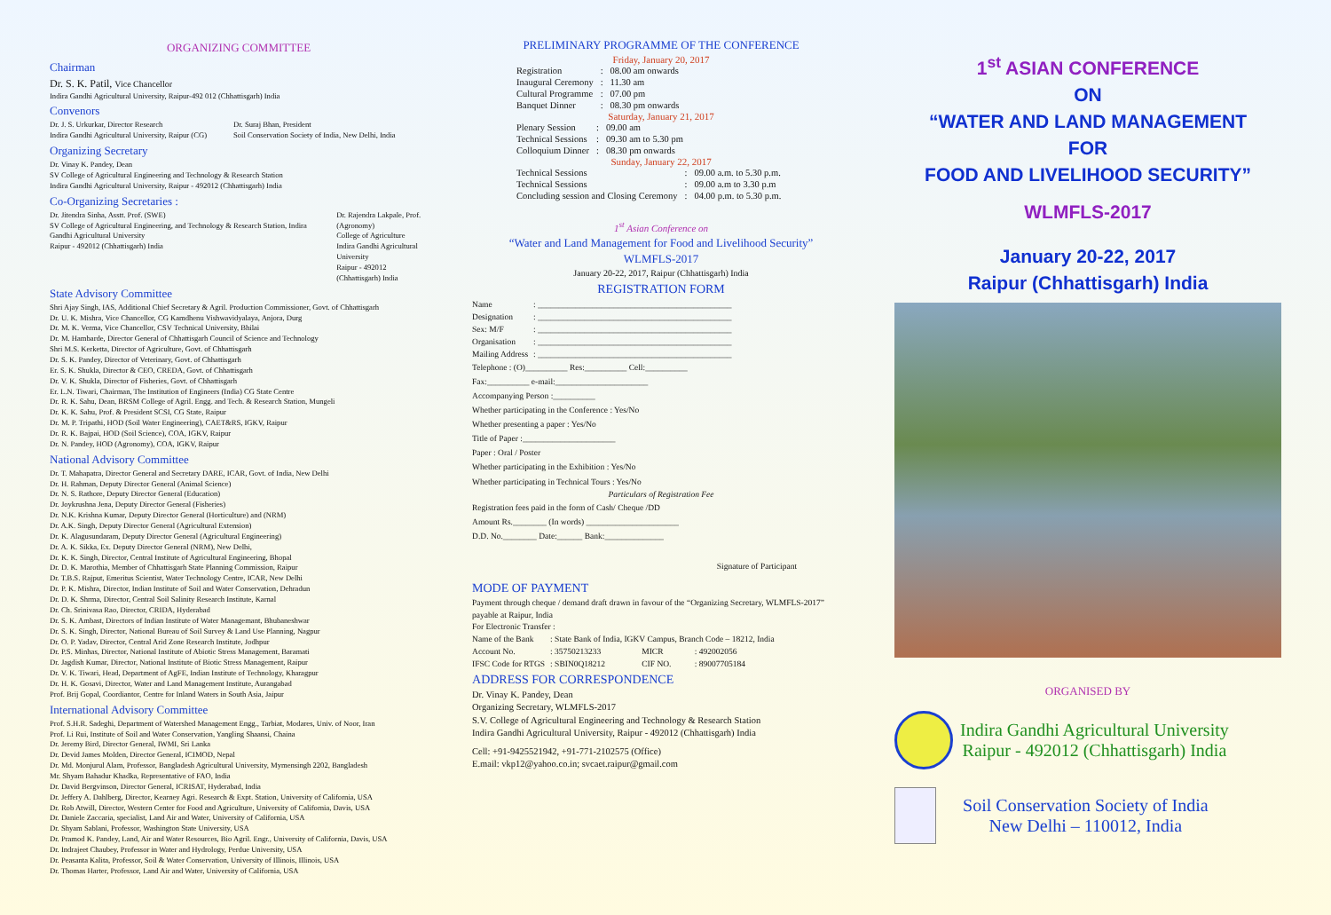ORGANIZING COMMITTEE
Chairman
Dr. S. K. Patil, Vice Chancellor
Indira Gandhi Agricultural University, Raipur-492 012 (Chhattisgarh) India
Convenors
Dr. J. S. Urkurkar, Director Research
Indira Gandhi Agricultural University, Raipur (CG)
Dr. Suraj Bhan, President
Soil Conservation Society of India, New Delhi, India
Organizing Secretary
Dr. Vinay K. Pandey, Dean
SV College of Agricultural Engineering and Technology & Research Station
Indira Gandhi Agricultural University, Raipur - 492012 (Chhattisgarh) India
Co-Organizing Secretaries :
Dr. Jitendra Sinha, Asstt. Prof. (SWE)
SV College of Agricultural Engineering, and Technology & Research Station, Indira Gandhi Agricultural University
Raipur - 492012 (Chhattisgarh) India
Dr. Rajendra Lakpale, Prof. (Agronomy)
College of Agriculture
Indira Gandhi Agricultural University
Raipur - 492012 (Chhattisgarh) India
State Advisory Committee
Shri Ajay Singh, IAS, Additional Chief Secretary & Agril. Production Commissioner, Govt. of Chhattisgarh
Dr. U. K. Mishra, Vice Chancellor, CG Kamdhenu Vishwavidyalaya, Anjora, Durg
Dr. M. K. Verma, Vice Chancellor, CSV Technical University, Bhilai
Dr. M. Hambarde, Director General of Chhattisgarh Council of Science and Technology
Shri M.S. Kerketta, Director of Agriculture, Govt. of Chhattisgarh
Dr. S. K. Pandey, Director of Veterinary, Govt. of Chhattisgarh
Er. S. K. Shukla, Director & CEO, CREDA, Govt. of Chhattisgarh
Dr. V. K. Shukla, Director of Fisheries, Govt. of Chhattisgarh
Er. L.N. Tiwari, Chairman, The Institution of Engineers (India) CG State Centre
Dr. R. K. Sahu, Dean, BRSM College of Agril. Engg. and Tech. & Research Station, Mungeli
Dr. K. K. Sahu, Prof. & President SCSI, CG State, Raipur
Dr. M. P. Tripathi, HOD (Soil Water Engineering), CAET&RS, IGKV, Raipur
Dr. R. K. Bajpai, HOD (Soil Science), COA, IGKV, Raipur
Dr. N. Pandey, HOD (Agronomy), COA, IGKV, Raipur
National Advisory Committee
Dr. T. Mahapatra, Director General and Secretary DARE, ICAR, Govt. of India, New Delhi
Dr. H. Rahman, Deputy Director General (Animal Science)
Dr. N. S. Rathore, Deputy Director General (Education)
Dr. Joykrushna Jena, Deputy Director General (Fisheries)
Dr. N.K. Krishna Kumar, Deputy Director General (Horticulture) and (NRM)
Dr. A.K. Singh, Deputy Director General (Agricultural Extension)
Dr. K. Alagusundaram, Deputy Director General (Agricultural Engineering)
Dr. A. K. Sikka, Ex. Deputy Director General (NRM), New Delhi,
Dr. K. K. Singh, Director, Central Institute of Agricultural Engineering, Bhopal
Dr. D. K. Marothia, Member of Chhattisgarh State Planning Commission, Raipur
Dr. T.B.S. Rajput, Emeritus Scientist, Water Technology Centre, ICAR, New Delhi
Dr. P. K. Mishra, Director, Indian Institute of Soil and Water Conservation, Dehradun
Dr. D. K. Shrma, Director, Central Soil Salinity Research Institute, Karnal
Dr. Ch. Srinivasa Rao, Director, CRIDA, Hyderabad
Dr. S. K. Ambast, Directors of Indian Institute of Water Managemant, Bhubaneshwar
Dr. S. K. Singh, Director, National Bureau of Soil Survey & Land Use Planning, Nagpur
Dr. O. P. Yadav, Director, Central Arid Zone Research Institute, Jodhpur
Dr. P.S. Minhas, Director, National Institute of Abiotic Stress Management, Baramati
Dr. Jagdish Kumar, Director, National Institute of Biotic Stress Management, Raipur
Dr. V. K. Tiwari, Head, Department of AgFE, Indian Institute of Technology, Kharagpur
Dr. H. K. Gosavi, Director, Water and Land Management Institute, Aurangabad
Prof. Brij Gopal, Coordiantor, Centre for Inland Waters in South Asia, Jaipur
International Advisory Committee
Prof. S.H.R. Sadeghi, Department of Watershed Management Engg., Tarbiat, Modares, Univ. of Noor, Iran
Prof. Li Rui, Institute of Soil and Water Conservation, Yangling Shaansi, Chaina
Dr. Jeremy Bird, Director General, IWMI, Sri Lanka
Dr. Devid James Molden, Director General, ICIMOD, Nepal
Dr. Md. Monjurul Alam, Professor, Bangladesh Agricultural University, Mymensingh 2202, Bangladesh
Mr. Shyam Bahadur Khadka, Representative of FAO, India
Dr. David Bergvinson, Director General, ICRISAT, Hyderabad, India
Dr. Jeffery A. Dahlberg, Director, Kearney Agri. Research & Expt. Station, University of California, USA
Dr. Rob Atwill, Director, Western Center for Food and Agriculture, University of California, Davis, USA
Dr. Daniele Zaccaria, specialist, Land Air and Water, University of California, USA
Dr. Shyam Sablani, Professor, Washington State University, USA
Dr. Pramod K. Pandey, Land, Air and Water Resources, Bio Agril. Engr., University of California, Davis, USA
Dr. Indrajeet Chaubey, Professor in Water and Hydrology, Perdue University, USA
Dr. Peasanta Kalita, Professor, Soil & Water Conservation, University of Illinois, Illinois, USA
Dr. Thomas Harter, Professor, Land Air and Water, University of California, USA
PRELIMINARY PROGRAMME OF THE CONFERENCE
Friday, January 20, 2017
| Registration | : | 08.00 am onwards |
| Inaugural Ceremony | : | 11.30 am |
| Cultural Programme | : | 07.00 pm |
| Banquet Dinner | : | 08.30 pm onwards |
Saturday, January 21, 2017
| Plenary Session | : | 09.00 am |
| Technical Sessions | : | 09.30 am to 5.30 pm |
| Colloquium Dinner | : | 08.30 pm onwards |
Sunday, January 22, 2017
| Technical Sessions | : | 09.00 a.m. to 5.30 p.m. |
| Technical Sessions | : | 09.00 a.m to 3.30 p.m |
| Concluding session and Closing Ceremony | : | 04.00 p.m. to 5.30 p.m. |
1<sup>st</sup> Asian Conference on
“Water and Land Management for Food and Livelihood Security”
WLMFLS-2017
January 20-22, 2017, Raipur (Chhattisgarh) India
REGISTRATION FORM
| Name | : ______________________________________________ |
| Designation | : ______________________________________________ |
| Sex: M/F | : ______________________________________________ |
| Organisation | : ______________________________________________ |
| Mailing Address | : ______________________________________________ |
Telephone : (O)__________ Res:__________ Cell:__________
Fax:__________ e-mail:______________________
Accompanying Person :__________
Whether participating in the Conference : Yes/No
Whether presenting a paper : Yes/No
Title of Paper :______________________
Paper : Oral / Poster
Whether participating in the Exhibition : Yes/No
Whether participating in Technical Tours : Yes/No
Particulars of Registration Fee
Registration fees paid in the form of Cash/ Cheque /DD
Amount Rs.________ (In words) ______________________
D.D. No.________ Date:______ Bank:______________
Signature of Participant
MODE OF PAYMENT
Payment through cheque / demand draft drawn in favour of the “Organizing Secretary, WLMFLS-2017” payable at Raipur, India
For Electronic Transfer :
| Name of the Bank | : State Bank of India, IGKV Campus, Branch Code – 18212, India | | |
| Account No. | : 35750213233 | MICR | : 492002056 |
| IFSC Code for RTGS | : SBIN0Q18212 | CIF NO. | : 89007705184 |
ADDRESS FOR CORRESPONDENCE
Dr. Vinay K. Pandey, Dean
Organizing Secretary, WLMFLS-2017
S.V. College of Agricultural Engineering and Technology & Research Station
Indira Gandhi Agricultural University, Raipur - 492012 (Chhattisgarh) India
Cell: +91-9425521942, +91-771-2102575 (Office)
E.mail: vkp12@yahoo.co.in; svcaet.raipur@gmail.com
1<sup>st</sup> ASIAN CONFERENCE
ON
“WATER AND LAND MANAGEMENT
FOR
FOOD AND LIVELIHOOD SECURITY”
WLMFLS-2017
January 20-22, 2017
Raipur (Chhattisgarh) India
ORGANISED BY
Indira Gandhi Agricultural University
Raipur - 492012 (Chhattisgarh) India
Soil Conservation Society of India
New Delhi – 110012, India